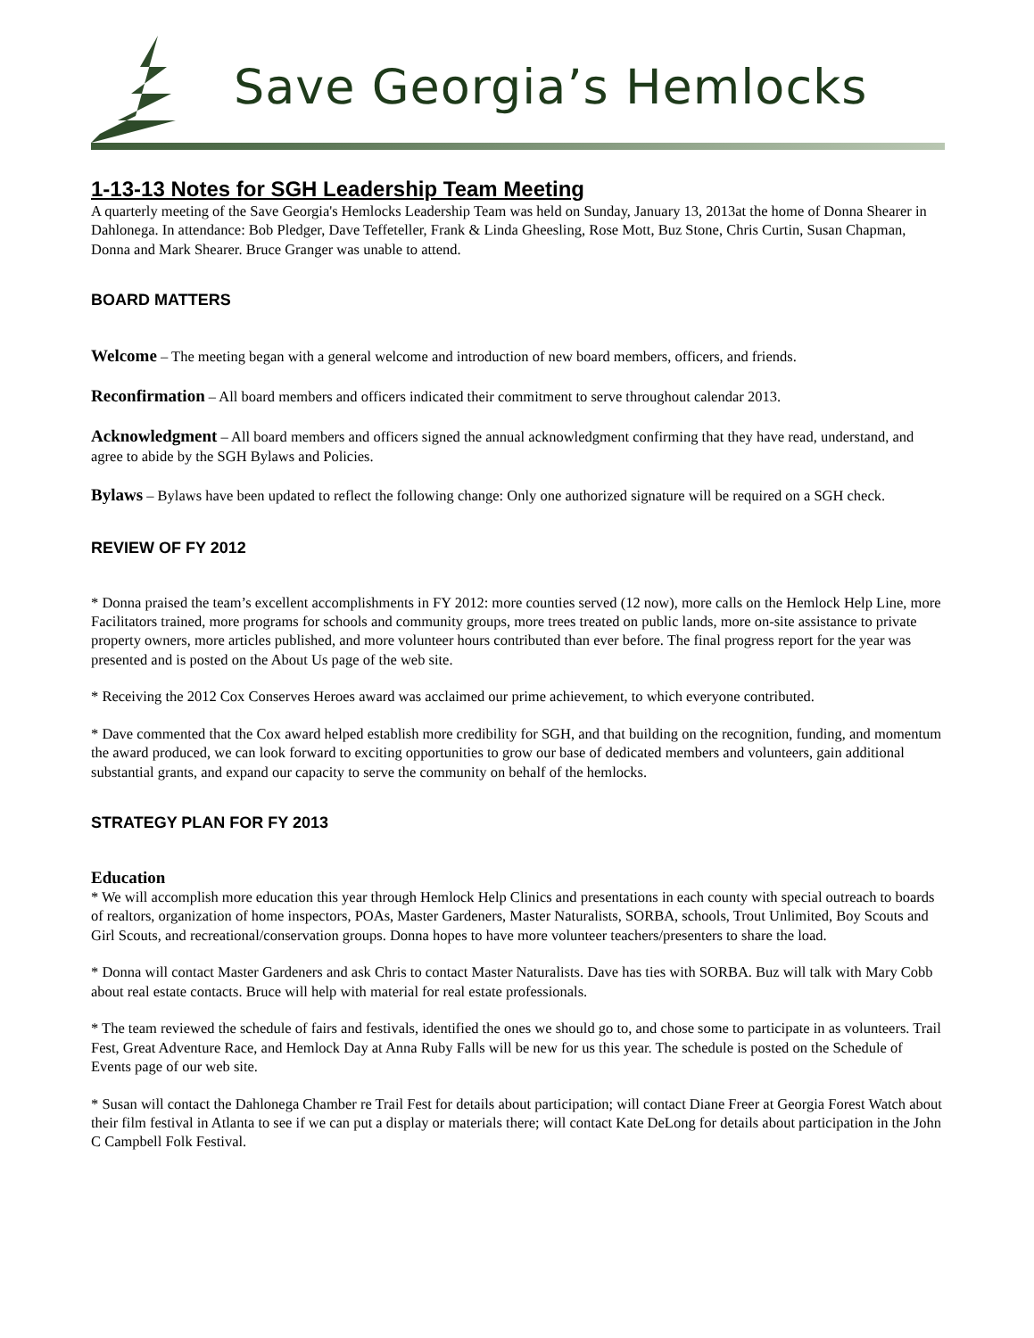Save Georgia’s Hemlocks
1-13-13 Notes for SGH Leadership Team Meeting
A quarterly meeting of the Save Georgia's Hemlocks Leadership Team was held on Sunday, January 13, 2013at the home of Donna Shearer in Dahlonega. In attendance: Bob Pledger, Dave Teffeteller, Frank & Linda Gheesling, Rose Mott, Buz Stone, Chris Curtin, Susan Chapman, Donna and Mark Shearer. Bruce Granger was unable to attend.
BOARD MATTERS
Welcome – The meeting began with a general welcome and introduction of new board members, officers, and friends.
Reconfirmation – All board members and officers indicated their commitment to serve throughout calendar 2013.
Acknowledgment – All board members and officers signed the annual acknowledgment confirming that they have read, understand, and agree to abide by the SGH Bylaws and Policies.
Bylaws – Bylaws have been updated to reflect the following change: Only one authorized signature will be required on a SGH check.
REVIEW OF FY 2012
* Donna praised the team’s excellent accomplishments in FY 2012: more counties served (12 now), more calls on the Hemlock Help Line, more Facilitators trained, more programs for schools and community groups, more trees treated on public lands, more on-site assistance to private property owners, more articles published, and more volunteer hours contributed than ever before. The final progress report for the year was presented and is posted on the About Us page of the web site.
* Receiving the 2012 Cox Conserves Heroes award was acclaimed our prime achievement, to which everyone contributed.
* Dave commented that the Cox award helped establish more credibility for SGH, and that building on the recognition, funding, and momentum the award produced, we can look forward to exciting opportunities to grow our base of dedicated members and volunteers, gain additional substantial grants, and expand our capacity to serve the community on behalf of the hemlocks.
STRATEGY PLAN FOR FY 2013
Education
* We will accomplish more education this year through Hemlock Help Clinics and presentations in each county with special outreach to boards of realtors, organization of home inspectors, POAs, Master Gardeners, Master Naturalists, SORBA, schools, Trout Unlimited, Boy Scouts and Girl Scouts, and recreational/conservation groups. Donna hopes to have more volunteer teachers/presenters to share the load.
* Donna will contact Master Gardeners and ask Chris to contact Master Naturalists. Dave has ties with SORBA. Buz will talk with Mary Cobb about real estate contacts. Bruce will help with material for real estate professionals.
* The team reviewed the schedule of fairs and festivals, identified the ones we should go to, and chose some to participate in as volunteers. Trail Fest, Great Adventure Race, and Hemlock Day at Anna Ruby Falls will be new for us this year. The schedule is posted on the Schedule of Events page of our web site.
* Susan will contact the Dahlonega Chamber re Trail Fest for details about participation; will contact Diane Freer at Georgia Forest Watch about their film festival in Atlanta to see if we can put a display or materials there; will contact Kate DeLong for details about participation in the John C Campbell Folk Festival.